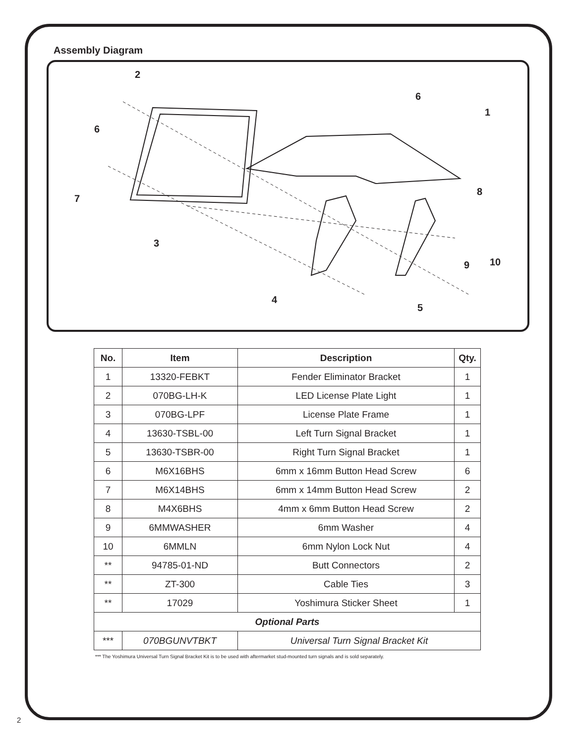Assembly Diagram
2
6
1
6
7
8
3
9 10
4
5
| No. | Item | Description | Qty. |
| --- | --- | --- | --- |
| 1 | 13320-FEBKT | Fender Eliminator Bracket | 1 |
| 2 | 070BG-LH-K | LED License Plate Light | 1 |
| 3 | 070BG-LPF | License Plate Frame | 1 |
| 4 | 13630-TSBL-00 | Left Turn Signal Bracket | 1 |
| 5 | 13630-TSBR-00 | Right Turn Signal Bracket | 1 |
| 6 | M6X16BHS | 6mm x 16mm Button Head Screw | 6 |
| 7 | M6X14BHS | 6mm x 14mm Button Head Screw | 2 |
| 8 | M4X6BHS | 4mm x 6mm Button Head Screw | 2 |
| 9 | 6MMWASHER | 6mm Washer | 4 |
| 10 | 6MMLN | 6mm Nylon Lock Nut | 4 |
| ** | 94785-01-ND | Butt Connectors | 2 |
| ** | ZT-300 | Cable Ties | 3 |
| ** | 17029 | Yoshimura Sticker Sheet | 1 |
| Optional Parts | | | |
| *** | 070BGUNVTBKT | Universal Turn Signal Bracket Kit | |
*** The Yoshimura Universal Turn Signal Bracket Kit is to be used with aftermarket stud-mounted turn signals and is sold separately.
2